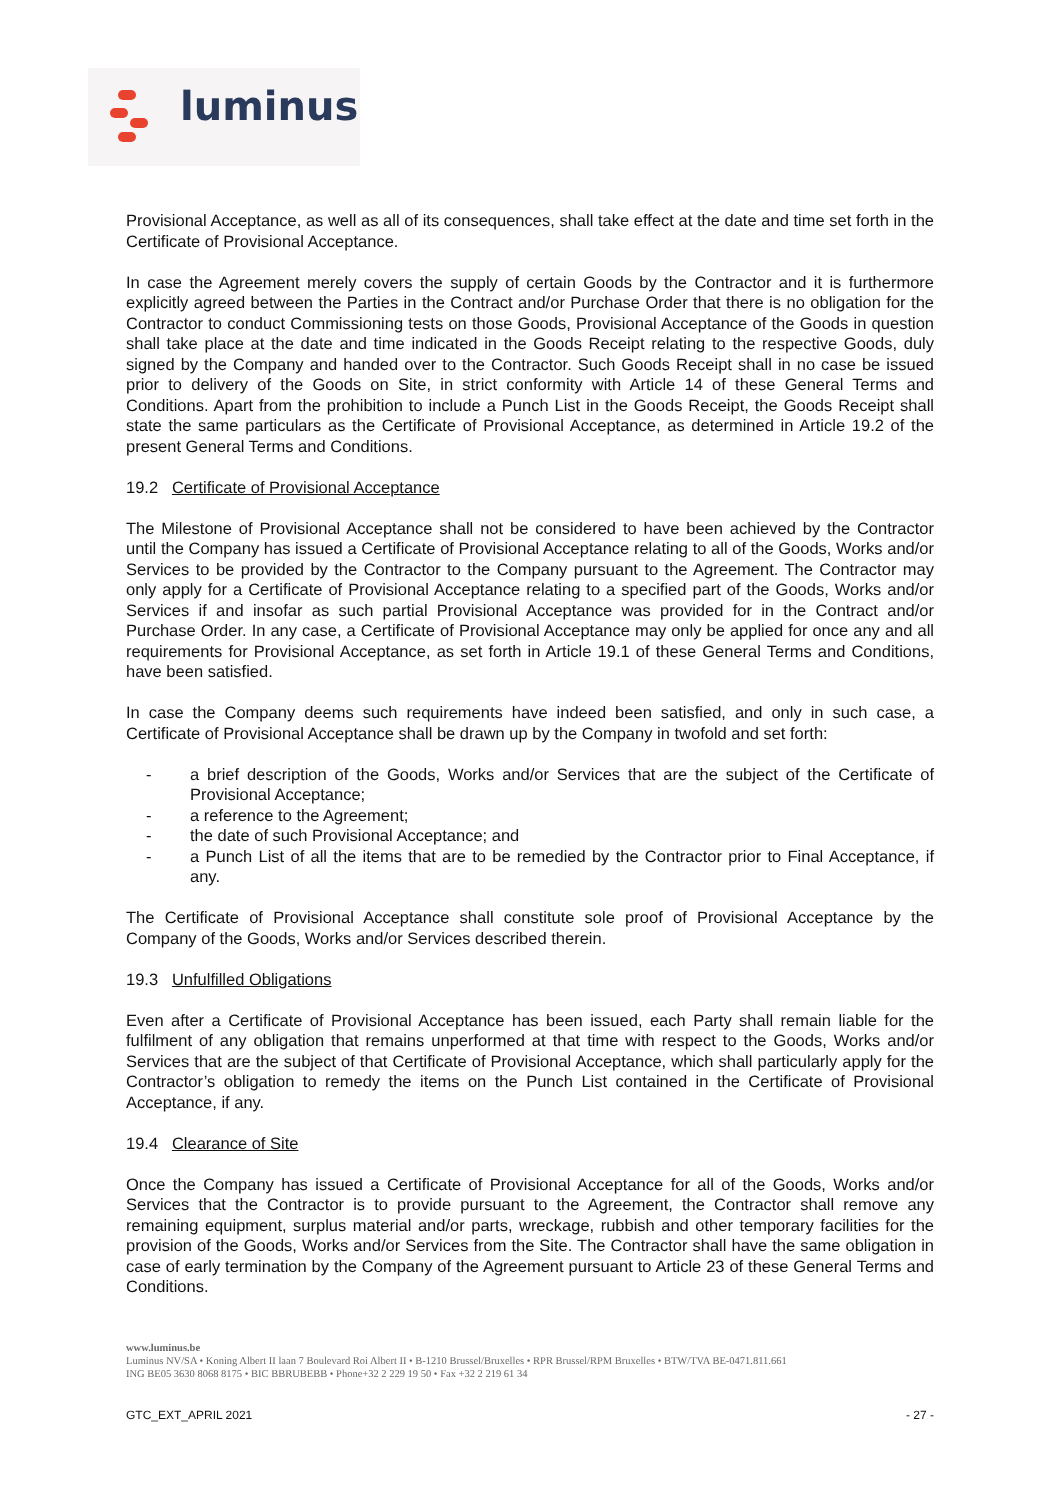luminus
Provisional Acceptance, as well as all of its consequences, shall take effect at the date and time set forth in the Certificate of Provisional Acceptance.
In case the Agreement merely covers the supply of certain Goods by the Contractor and it is furthermore explicitly agreed between the Parties in the Contract and/or Purchase Order that there is no obligation for the Contractor to conduct Commissioning tests on those Goods, Provisional Acceptance of the Goods in question shall take place at the date and time indicated in the Goods Receipt relating to the respective Goods, duly signed by the Company and handed over to the Contractor. Such Goods Receipt shall in no case be issued prior to delivery of the Goods on Site, in strict conformity with Article 14 of these General Terms and Conditions. Apart from the prohibition to include a Punch List in the Goods Receipt, the Goods Receipt shall state the same particulars as the Certificate of Provisional Acceptance, as determined in Article 19.2 of the present General Terms and Conditions.
19.2 Certificate of Provisional Acceptance
The Milestone of Provisional Acceptance shall not be considered to have been achieved by the Contractor until the Company has issued a Certificate of Provisional Acceptance relating to all of the Goods, Works and/or Services to be provided by the Contractor to the Company pursuant to the Agreement. The Contractor may only apply for a Certificate of Provisional Acceptance relating to a specified part of the Goods, Works and/or Services if and insofar as such partial Provisional Acceptance was provided for in the Contract and/or Purchase Order. In any case, a Certificate of Provisional Acceptance may only be applied for once any and all requirements for Provisional Acceptance, as set forth in Article 19.1 of these General Terms and Conditions, have been satisfied.
In case the Company deems such requirements have indeed been satisfied, and only in such case, a Certificate of Provisional Acceptance shall be drawn up by the Company in twofold and set forth:
- a brief description of the Goods, Works and/or Services that are the subject of the Certificate of Provisional Acceptance;
- a reference to the Agreement;
- the date of such Provisional Acceptance; and
- a Punch List of all the items that are to be remedied by the Contractor prior to Final Acceptance, if any.
The Certificate of Provisional Acceptance shall constitute sole proof of Provisional Acceptance by the Company of the Goods, Works and/or Services described therein.
19.3 Unfulfilled Obligations
Even after a Certificate of Provisional Acceptance has been issued, each Party shall remain liable for the fulfilment of any obligation that remains unperformed at that time with respect to the Goods, Works and/or Services that are the subject of that Certificate of Provisional Acceptance, which shall particularly apply for the Contractor’s obligation to remedy the items on the Punch List contained in the Certificate of Provisional Acceptance, if any.
19.4 Clearance of Site
Once the Company has issued a Certificate of Provisional Acceptance for all of the Goods, Works and/or Services that the Contractor is to provide pursuant to the Agreement, the Contractor shall remove any remaining equipment, surplus material and/or parts, wreckage, rubbish and other temporary facilities for the provision of the Goods, Works and/or Services from the Site. The Contractor shall have the same obligation in case of early termination by the Company of the Agreement pursuant to Article 23 of these General Terms and Conditions.
www.luminus.be
Luminus NV/SA • Koning Albert II laan 7 Boulevard Roi Albert II • B-1210 Brussel/Bruxelles • RPR Brussel/RPM Bruxelles • BTW/TVA BE-0471.811.661
ING BE05 3630 8068 8175 • BIC BBRUBEBB • Phone+32 2 229 19 50 • Fax +32 2 219 61 34
GTC_EXT_APRIL 2021 - 27 -